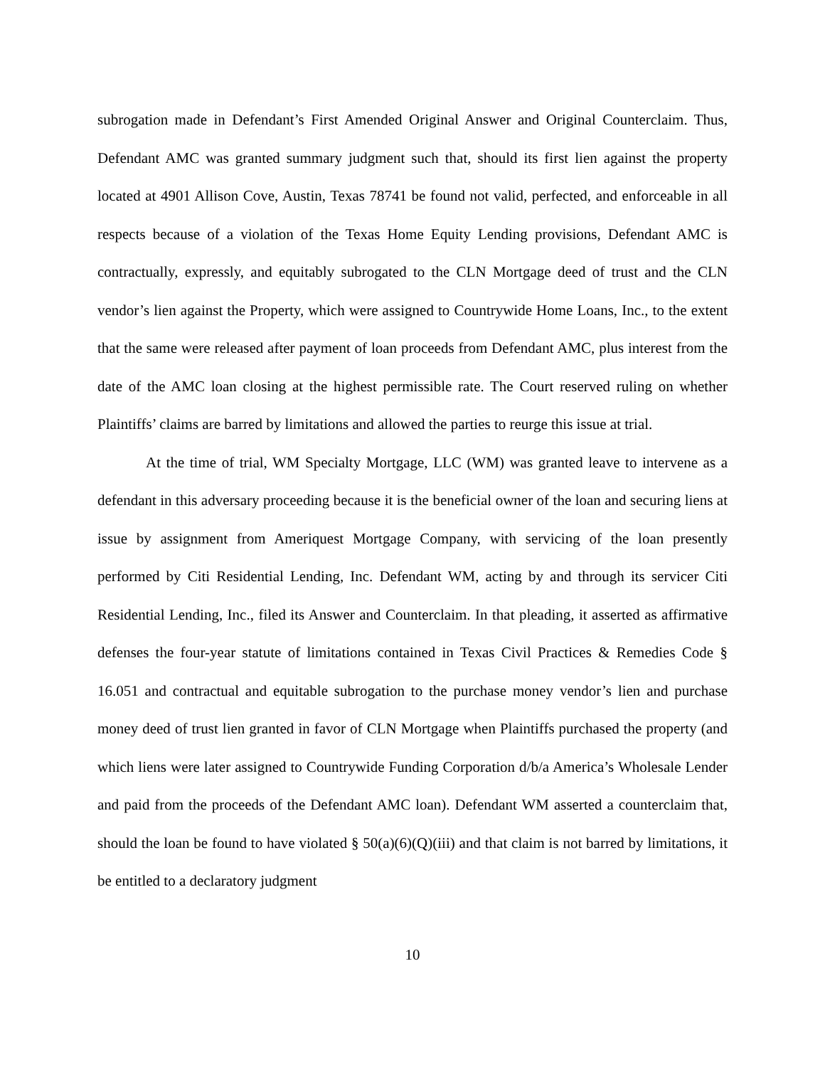subrogation made in Defendant’s First Amended Original Answer and Original Counterclaim. Thus, Defendant AMC was granted summary judgment such that, should its first lien against the property located at 4901 Allison Cove, Austin, Texas 78741 be found not valid, perfected, and enforceable in all respects because of a violation of the Texas Home Equity Lending provisions, Defendant AMC is contractually, expressly, and equitably subrogated to the CLN Mortgage deed of trust and the CLN vendor’s lien against the Property, which were assigned to Countrywide Home Loans, Inc., to the extent that the same were released after payment of loan proceeds from Defendant AMC, plus interest from the date of the AMC loan closing at the highest permissible rate. The Court reserved ruling on whether Plaintiffs’ claims are barred by limitations and allowed the parties to reurge this issue at trial.
At the time of trial, WM Specialty Mortgage, LLC (WM) was granted leave to intervene as a defendant in this adversary proceeding because it is the beneficial owner of the loan and securing liens at issue by assignment from Ameriquest Mortgage Company, with servicing of the loan presently performed by Citi Residential Lending, Inc. Defendant WM, acting by and through its servicer Citi Residential Lending, Inc., filed its Answer and Counterclaim. In that pleading, it asserted as affirmative defenses the four-year statute of limitations contained in Texas Civil Practices & Remedies Code § 16.051 and contractual and equitable subrogation to the purchase money vendor’s lien and purchase money deed of trust lien granted in favor of CLN Mortgage when Plaintiffs purchased the property (and which liens were later assigned to Countrywide Funding Corporation d/b/a America’s Wholesale Lender and paid from the proceeds of the Defendant AMC loan). Defendant WM asserted a counterclaim that, should the loan be found to have violated § 50(a)(6)(Q)(iii) and that claim is not barred by limitations, it be entitled to a declaratory judgment
10